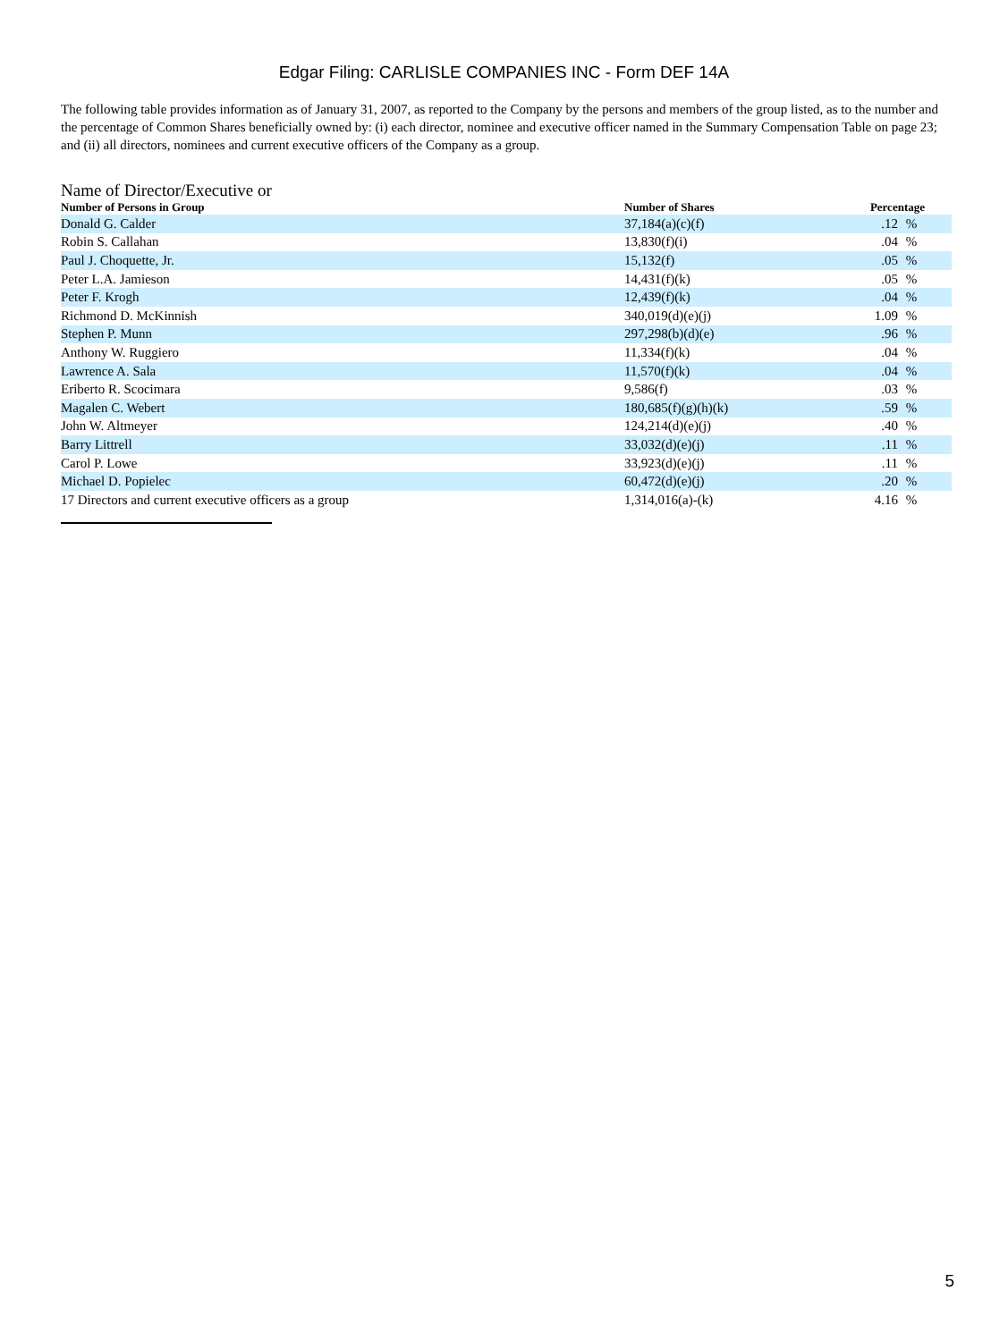Edgar Filing: CARLISLE COMPANIES INC - Form DEF 14A
The following table provides information as of January 31, 2007, as reported to the Company by the persons and members of the group listed, as to the number and the percentage of Common Shares beneficially owned by: (i) each director, nominee and executive officer named in the Summary Compensation Table on page 23; and (ii) all directors, nominees and current executive officers of the Company as a group.
| Name of Director/Executive or Number of Persons in Group | Number of Shares | Percentage | | |
| --- | --- | --- | --- | --- |
| Donald G. Calder | 37,184(a)(c)(f) | .12 | % | |
| Robin S. Callahan | 13,830(f)(i) | .04 | % | |
| Paul J. Choquette, Jr. | 15,132(f) | .05 | % | |
| Peter L.A. Jamieson | 14,431(f)(k) | .05 | % | |
| Peter F. Krogh | 12,439(f)(k) | .04 | % | |
| Richmond D. McKinnish | 340,019(d)(e)(j) | 1.09 | % | |
| Stephen P. Munn | 297,298(b)(d)(e) | .96 | % | |
| Anthony W. Ruggiero | 11,334(f)(k) | .04 | % | |
| Lawrence A. Sala | 11,570(f)(k) | .04 | % | |
| Eriberto R. Scocimara | 9,586(f) | .03 | % | |
| Magalen C. Webert | 180,685(f)(g)(h)(k) | .59 | % | |
| John W. Altmeyer | 124,214(d)(e)(j) | .40 | % | |
| Barry Littrell | 33,032(d)(e)(j) | .11 | % | |
| Carol P. Lowe | 33,923(d)(e)(j) | .11 | % | |
| Michael D. Popielec | 60,472(d)(e)(j) | .20 | % | |
| 17 Directors and current executive officers as a group | 1,314,016(a)-(k) | 4.16 | % | |
5